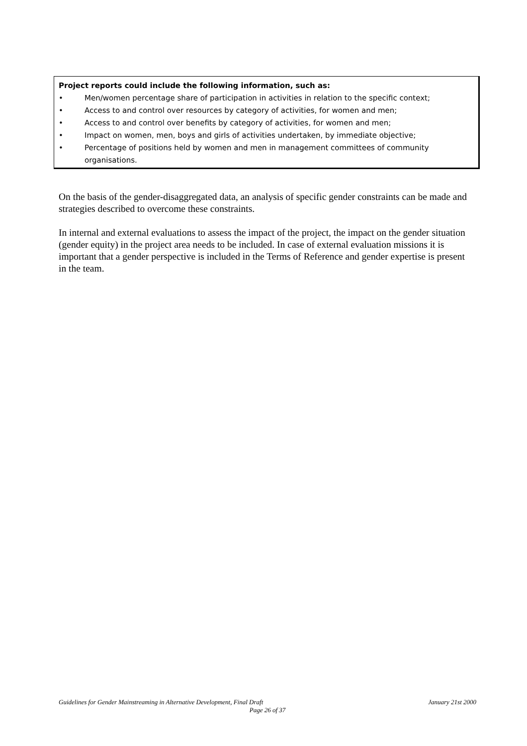Project reports could include the following information, such as:
• Men/women percentage share of participation in activities in relation to the specific context;
• Access to and control over resources by category of activities, for women and men;
• Access to and control over benefits by category of activities, for women and men;
• Impact on women, men, boys and girls of activities undertaken, by immediate objective;
• Percentage of positions held by women and men in management committees of community organisations.
On the basis of the gender-disaggregated data, an analysis of specific gender constraints can be made and strategies described to overcome these constraints.
In internal and external evaluations to assess the impact of the project, the impact on the gender situation (gender equity) in the project area needs to be included. In case of external evaluation missions it is important that a gender perspective is included in the Terms of Reference and gender expertise is present in the team.
Guidelines for Gender Mainstreaming in Alternative Development, Final Draft January 21st 2000
Page 26 of 37